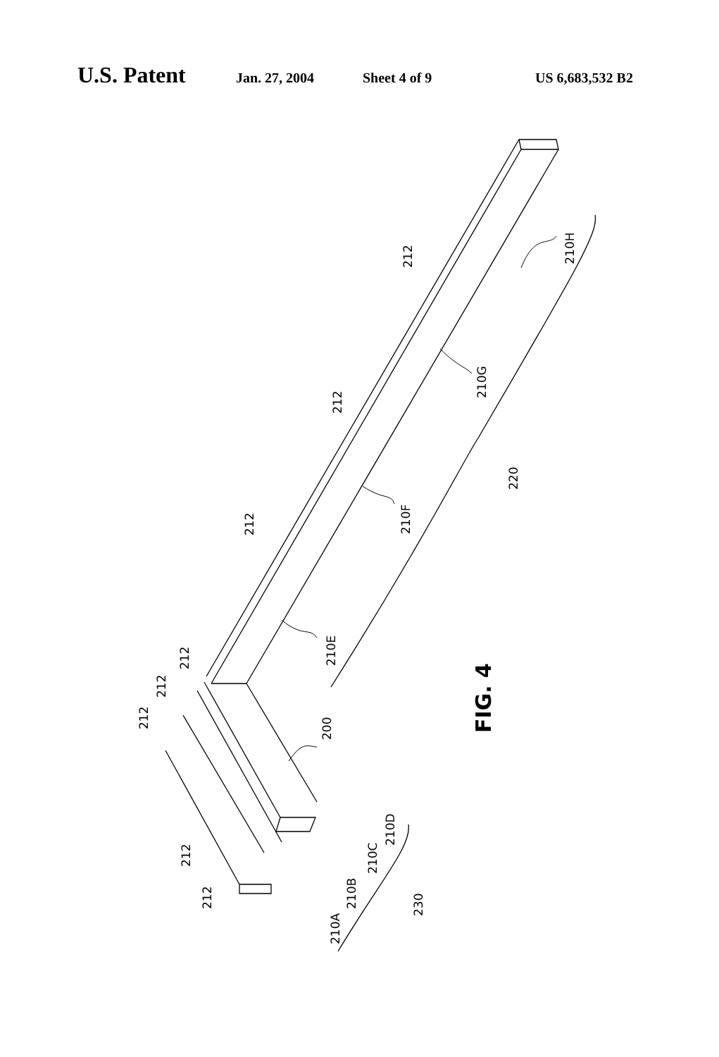U.S. Patent Jan. 27, 2004 Sheet 4 of 9 US 6,683,532 B2
210H
212
210G
212
220
210F
212
210E
212
212
212
200
210D
210C
210B
212
212
210A
230
FIG. 4